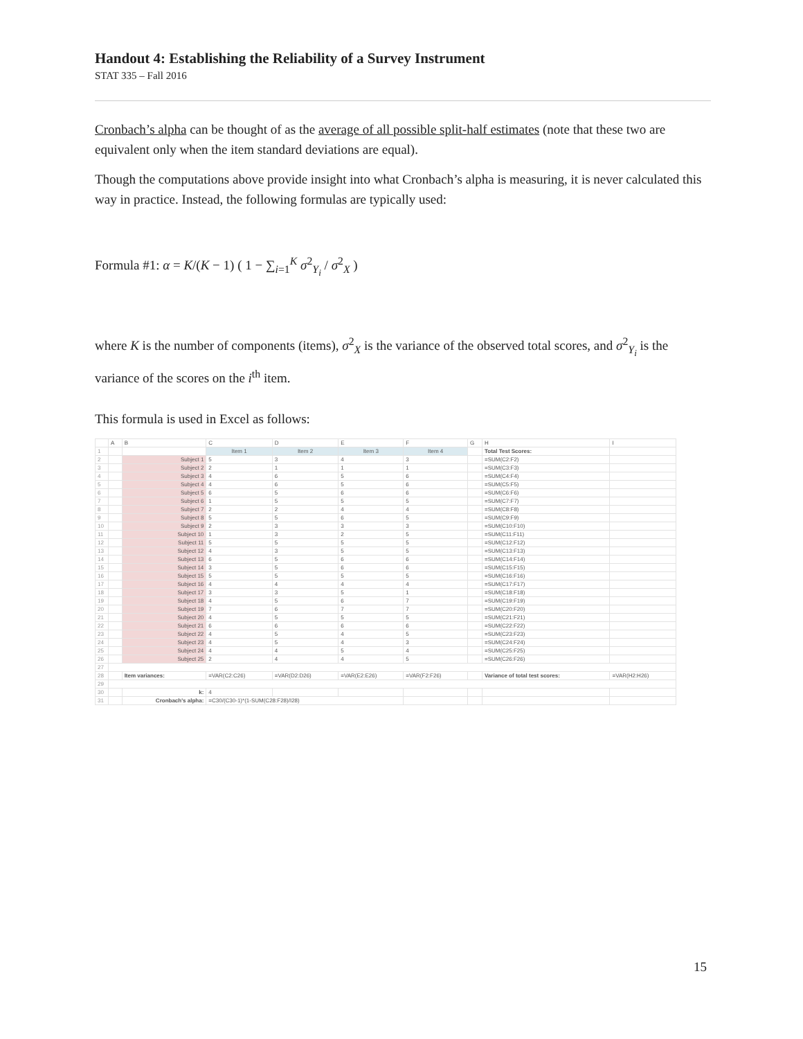Handout 4: Establishing the Reliability of a Survey Instrument
STAT 335 – Fall 2016
Cronbach’s alpha can be thought of as the average of all possible split-half estimates (note that these two are equivalent only when the item standard deviations are equal).
Though the computations above provide insight into what Cronbach’s alpha is measuring, it is never calculated this way in practice. Instead, the following formulas are typically used:
Formula #1: α = K/(K − 1) ( 1 − ∑<sub>i=1</sub><sup>K</sup> σ<sup>2</sup><sub>Y<sub>i</sub></sub> / σ<sup>2</sup><sub>X</sub> )
where K is the number of components (items), σ<sup>2</sup><sub>X</sub> is the variance of the observed total scores, and σ<sup>2</sup><sub>Y<sub>i</sub></sub> is the variance of the scores on the i<sup>th</sup> item.
This formula is used in Excel as follows:
| | A | B | C | D | E | F | G | H | I |
| 1 | | | Item 1 | Item 2 | Item 3 | Item 4 | | Total Test Scores: | |
| 2 | | Subject 1 | 5 | 3 | 4 | 3 | | =SUM(C2:F2) | |
| 3 | | Subject 2 | 2 | 1 | 1 | 1 | | =SUM(C3:F3) | |
| 4 | | Subject 3 | 4 | 6 | 5 | 6 | | =SUM(C4:F4) | |
| 5 | | Subject 4 | 4 | 6 | 5 | 6 | | =SUM(C5:F5) | |
| 6 | | Subject 5 | 6 | 5 | 6 | 6 | | =SUM(C6:F6) | |
| 7 | | Subject 6 | 1 | 5 | 5 | 5 | | =SUM(C7:F7) | |
| 8 | | Subject 7 | 2 | 2 | 4 | 4 | | =SUM(C8:F8) | |
| 9 | | Subject 8 | 5 | 5 | 6 | 5 | | =SUM(C9:F9) | |
| 10 | | Subject 9 | 2 | 3 | 3 | 3 | | =SUM(C10:F10) | |
| 11 | | Subject 10 | 1 | 3 | 2 | 5 | | =SUM(C11:F11) | |
| 12 | | Subject 11 | 5 | 5 | 5 | 5 | | =SUM(C12:F12) | |
| 13 | | Subject 12 | 4 | 3 | 5 | 5 | | =SUM(C13:F13) | |
| 14 | | Subject 13 | 6 | 5 | 6 | 6 | | =SUM(C14:F14) | |
| 15 | | Subject 14 | 3 | 5 | 6 | 6 | | =SUM(C15:F15) | |
| 16 | | Subject 15 | 5 | 5 | 5 | 5 | | =SUM(C16:F16) | |
| 17 | | Subject 16 | 4 | 4 | 4 | 4 | | =SUM(C17:F17) | |
| 18 | | Subject 17 | 3 | 3 | 5 | 1 | | =SUM(C18:F18) | |
| 19 | | Subject 18 | 4 | 5 | 6 | 7 | | =SUM(C19:F19) | |
| 20 | | Subject 19 | 7 | 6 | 7 | 7 | | =SUM(C20:F20) | |
| 21 | | Subject 20 | 4 | 5 | 5 | 5 | | =SUM(C21:F21) | |
| 22 | | Subject 21 | 6 | 6 | 6 | 6 | | =SUM(C22:F22) | |
| 23 | | Subject 22 | 4 | 5 | 4 | 5 | | =SUM(C23:F23) | |
| 24 | | Subject 23 | 4 | 5 | 4 | 3 | | =SUM(C24:F24) | |
| 25 | | Subject 24 | 4 | 4 | 5 | 4 | | =SUM(C25:F25) | |
| 26 | | Subject 25 | 2 | 4 | 4 | 5 | | =SUM(C26:F26) | |
| 27 | | | | | | | | | |
| 28 | | Item variances: | =VAR(C2:C26) | =VAR(D2:D26) | =VAR(E2:E26) | =VAR(F2:F26) | | Variance of total test scores: | =VAR(H2:H26) |
| 29 | | | | | | | | | |
| 30 | | k: | 4 | | | | | | |
| 31 | | Cronbach's alpha: | =C30/(C30-1)*(1-SUM(C28:F28)/I28) | | | | | | |
15